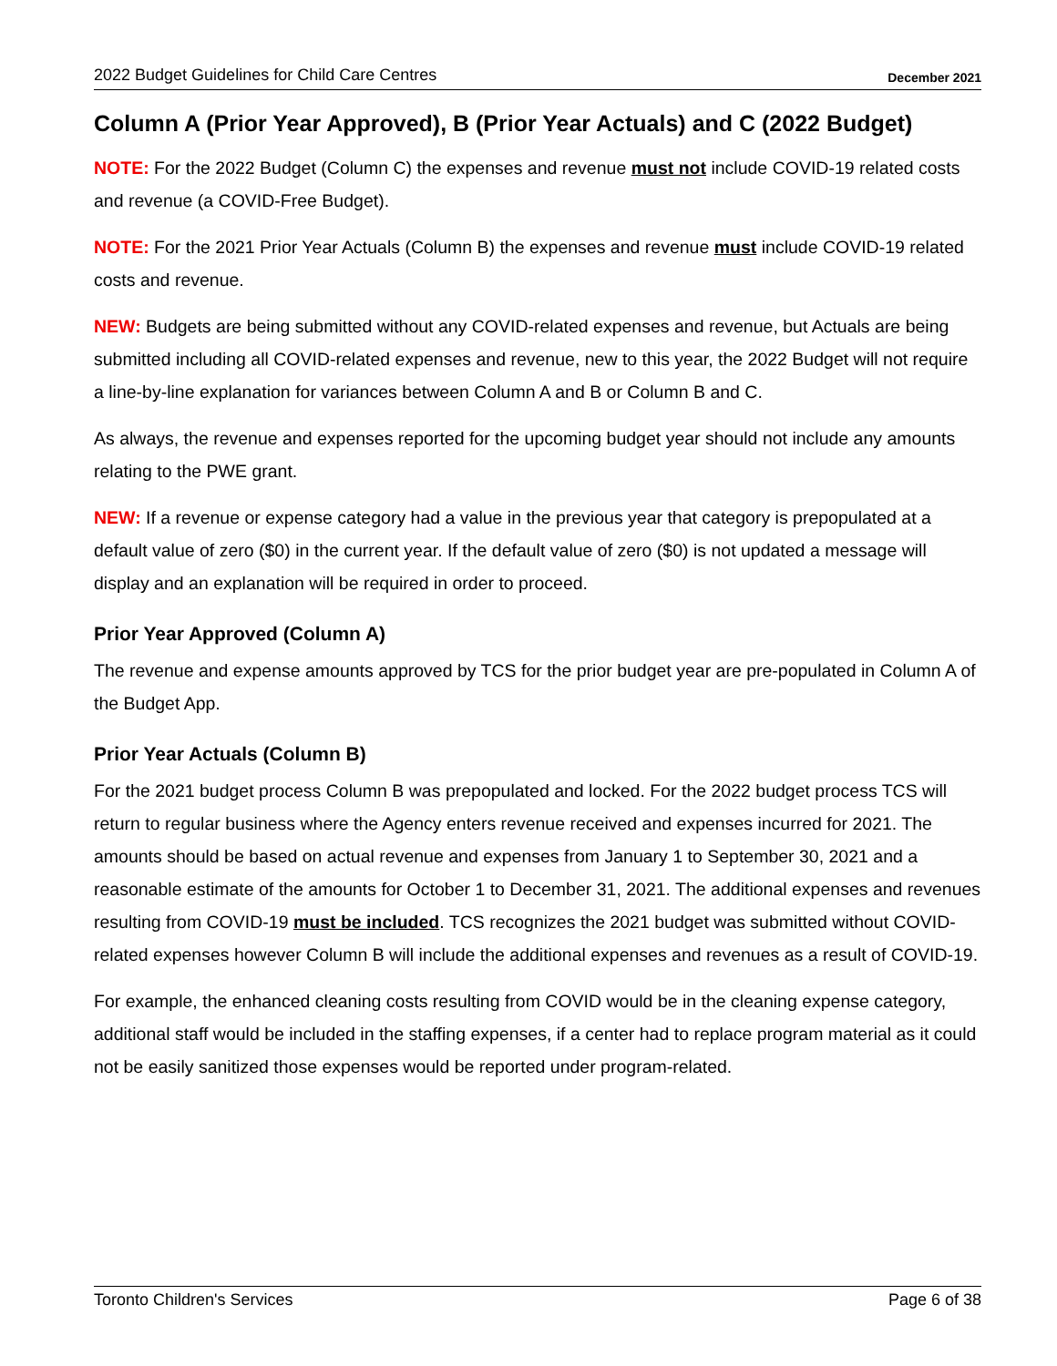2022 Budget Guidelines for Child Care Centres December 2021
Column A (Prior Year Approved), B (Prior Year Actuals) and C (2022 Budget)
NOTE: For the 2022 Budget (Column C) the expenses and revenue must not include COVID-19 related costs and revenue (a COVID-Free Budget).
NOTE: For the 2021 Prior Year Actuals (Column B) the expenses and revenue must include COVID-19 related costs and revenue.
NEW: Budgets are being submitted without any COVID-related expenses and revenue, but Actuals are being submitted including all COVID-related expenses and revenue, new to this year, the 2022 Budget will not require a line-by-line explanation for variances between Column A and B or Column B and C.
As always, the revenue and expenses reported for the upcoming budget year should not include any amounts relating to the PWE grant.
NEW: If a revenue or expense category had a value in the previous year that category is prepopulated at a default value of zero ($0) in the current year. If the default value of zero ($0) is not updated a message will display and an explanation will be required in order to proceed.
Prior Year Approved (Column A)
The revenue and expense amounts approved by TCS for the prior budget year are pre-populated in Column A of the Budget App.
Prior Year Actuals (Column B)
For the 2021 budget process Column B was prepopulated and locked. For the 2022 budget process TCS will return to regular business where the Agency enters revenue received and expenses incurred for 2021. The amounts should be based on actual revenue and expenses from January 1 to September 30, 2021 and a reasonable estimate of the amounts for October 1 to December 31, 2021. The additional expenses and revenues resulting from COVID-19 must be included. TCS recognizes the 2021 budget was submitted without COVID-related expenses however Column B will include the additional expenses and revenues as a result of COVID-19.
For example, the enhanced cleaning costs resulting from COVID would be in the cleaning expense category, additional staff would be included in the staffing expenses, if a center had to replace program material as it could not be easily sanitized those expenses would be reported under program-related.
Toronto Children's Services Page 6 of 38